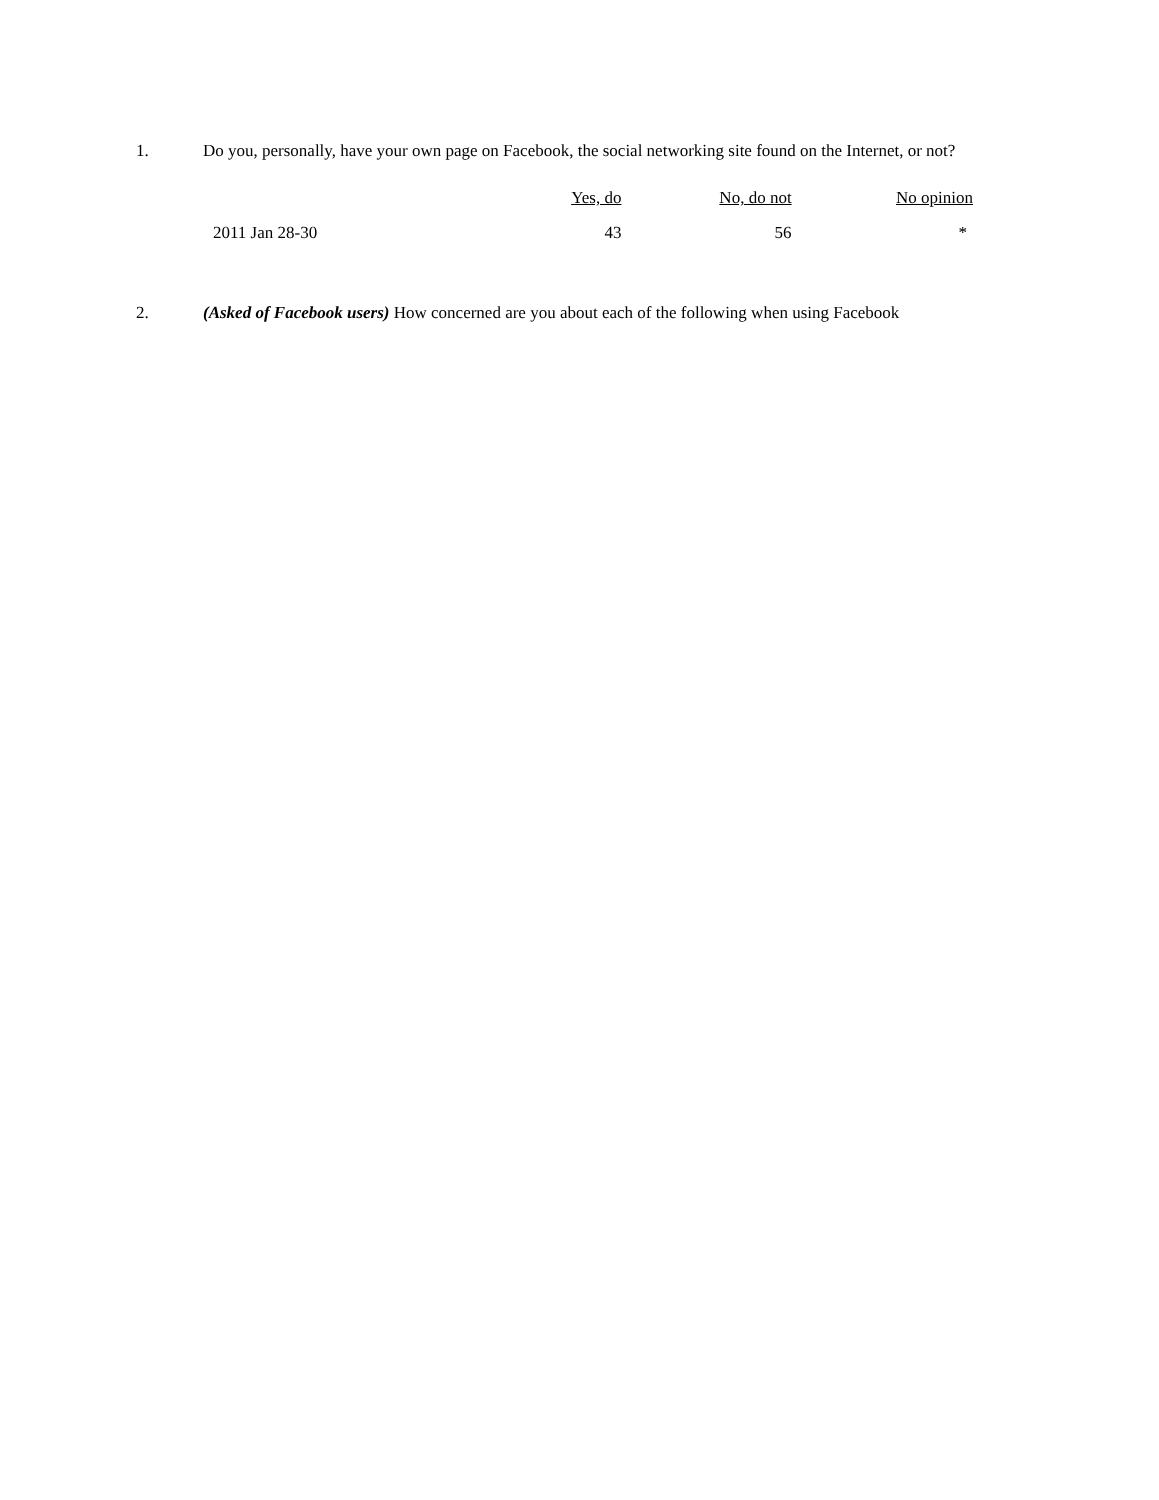1.
Do you, personally, have your own page on Facebook, the social networking site found on the Internet, or not?
| | Yes, do | No, do not | No opinion |
| --- | --- | --- | --- |
| 2011 Jan 28-30 | 43 | 56 | * |
2.
(Asked of Facebook users) How concerned are you about each of the following when using Facebook